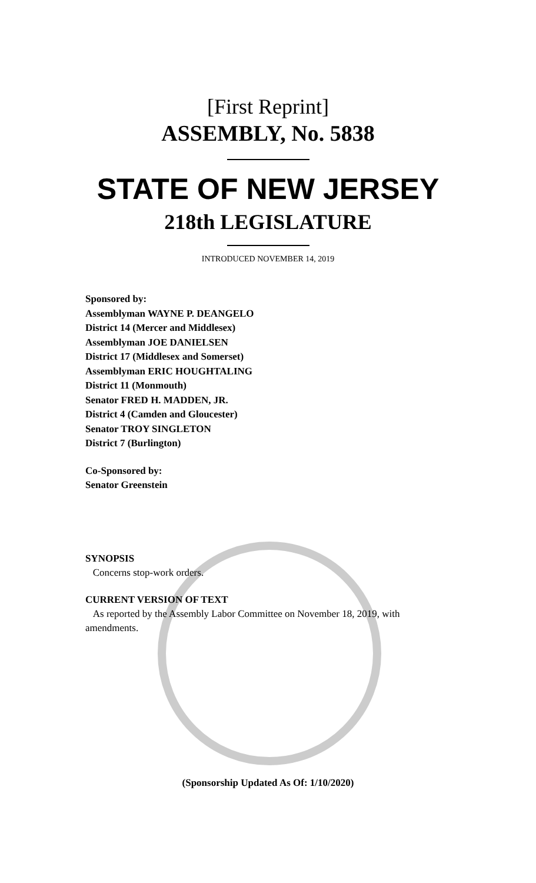[First Reprint]
ASSEMBLY, No. 5838
STATE OF NEW JERSEY
218th LEGISLATURE
INTRODUCED NOVEMBER 14, 2019
Sponsored by:
Assemblyman WAYNE P. DEANGELO
District 14 (Mercer and Middlesex)
Assemblyman JOE DANIELSEN
District 17 (Middlesex and Somerset)
Assemblyman ERIC HOUGHTALING
District 11 (Monmouth)
Senator FRED H. MADDEN, JR.
District 4 (Camden and Gloucester)
Senator TROY SINGLETON
District 7 (Burlington)
Co-Sponsored by:
Senator Greenstein
SYNOPSIS
Concerns stop-work orders.
CURRENT VERSION OF TEXT
As reported by the Assembly Labor Committee on November 18, 2019, with amendments.
(Sponsorship Updated As Of: 1/10/2020)